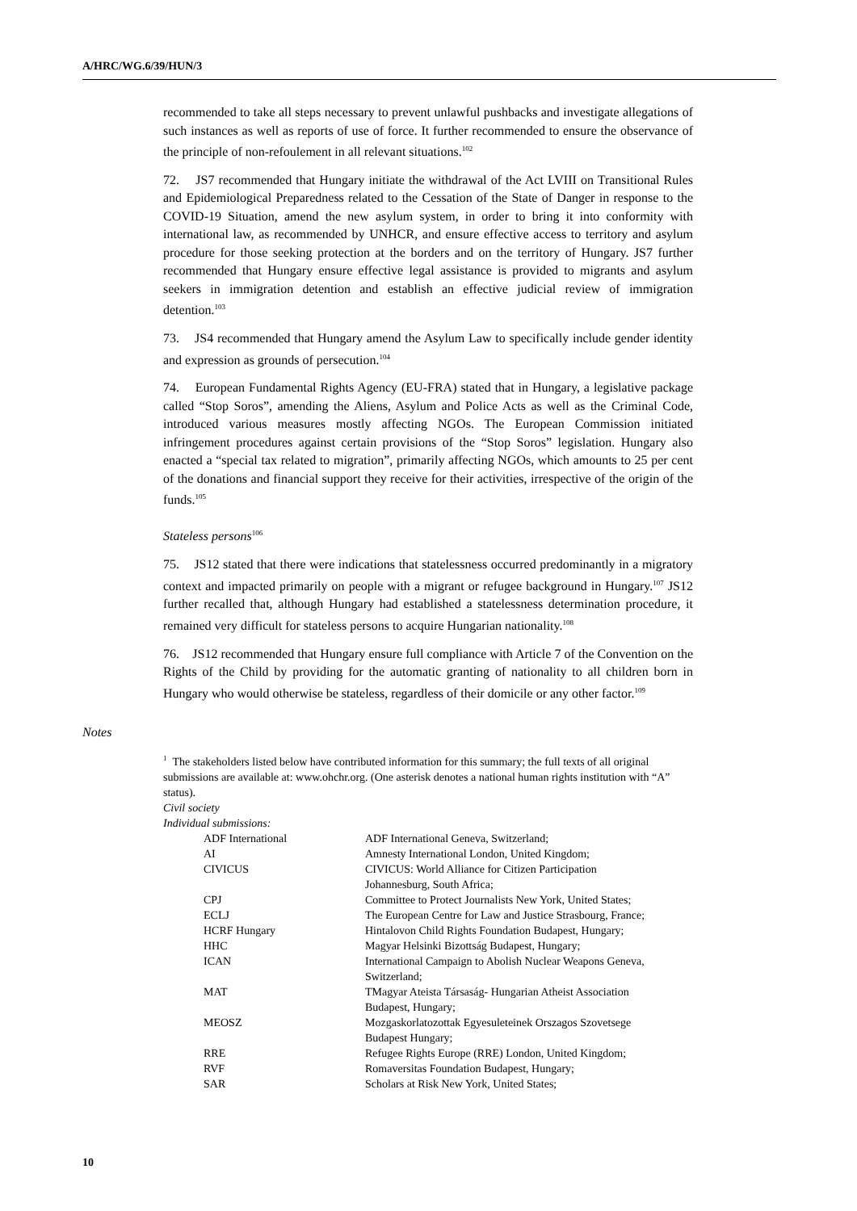A/HRC/WG.6/39/HUN/3
recommended to take all steps necessary to prevent unlawful pushbacks and investigate allegations of such instances as well as reports of use of force. It further recommended to ensure the observance of the principle of non-refoulement in all relevant situations.<sup>102</sup>
72. JS7 recommended that Hungary initiate the withdrawal of the Act LVIII on Transitional Rules and Epidemiological Preparedness related to the Cessation of the State of Danger in response to the COVID-19 Situation, amend the new asylum system, in order to bring it into conformity with international law, as recommended by UNHCR, and ensure effective access to territory and asylum procedure for those seeking protection at the borders and on the territory of Hungary. JS7 further recommended that Hungary ensure effective legal assistance is provided to migrants and asylum seekers in immigration detention and establish an effective judicial review of immigration detention.<sup>103</sup>
73. JS4 recommended that Hungary amend the Asylum Law to specifically include gender identity and expression as grounds of persecution.<sup>104</sup>
74. European Fundamental Rights Agency (EU-FRA) stated that in Hungary, a legislative package called “Stop Soros”, amending the Aliens, Asylum and Police Acts as well as the Criminal Code, introduced various measures mostly affecting NGOs. The European Commission initiated infringement procedures against certain provisions of the “Stop Soros” legislation. Hungary also enacted a “special tax related to migration”, primarily affecting NGOs, which amounts to 25 per cent of the donations and financial support they receive for their activities, irrespective of the origin of the funds.<sup>105</sup>
Stateless persons<sup>106</sup>
75. JS12 stated that there were indications that statelessness occurred predominantly in a migratory context and impacted primarily on people with a migrant or refugee background in Hungary.<sup>107</sup> JS12 further recalled that, although Hungary had established a statelessness determination procedure, it remained very difficult for stateless persons to acquire Hungarian nationality.<sup>108</sup>
76. JS12 recommended that Hungary ensure full compliance with Article 7 of the Convention on the Rights of the Child by providing for the automatic granting of nationality to all children born in Hungary who would otherwise be stateless, regardless of their domicile or any other factor.<sup>109</sup>
Notes
<sup>1</sup> The stakeholders listed below have contributed information for this summary; the full texts of all original submissions are available at: www.ohchr.org. (One asterisk denotes a national human rights institution with “A” status).
Civil society
Individual submissions:
| ADF International | ADF International Geneva, Switzerland; |
| AI | Amnesty International London, United Kingdom; |
| CIVICUS | CIVICUS: World Alliance for Citizen Participation Johannesburg, South Africa; |
| CPJ | Committee to Protect Journalists New York, United States; |
| ECLJ | The European Centre for Law and Justice Strasbourg, France; |
| HCRF Hungary | Hintalovon Child Rights Foundation Budapest, Hungary; |
| HHC | Magyar Helsinki Bizottság Budapest, Hungary; |
| ICAN | International Campaign to Abolish Nuclear Weapons Geneva, Switzerland; |
| MAT | TMagyar Ateista Társaság- Hungarian Atheist Association Budapest, Hungary; |
| MEOSZ | Mozgaskorlatozottak Egyesuleteinek Orszagos Szovetsege Budapest Hungary; |
| RRE | Refugee Rights Europe (RRE) London, United Kingdom; |
| RVF | Romaversitas Foundation Budapest, Hungary; |
| SAR | Scholars at Risk New York, United States; |
10